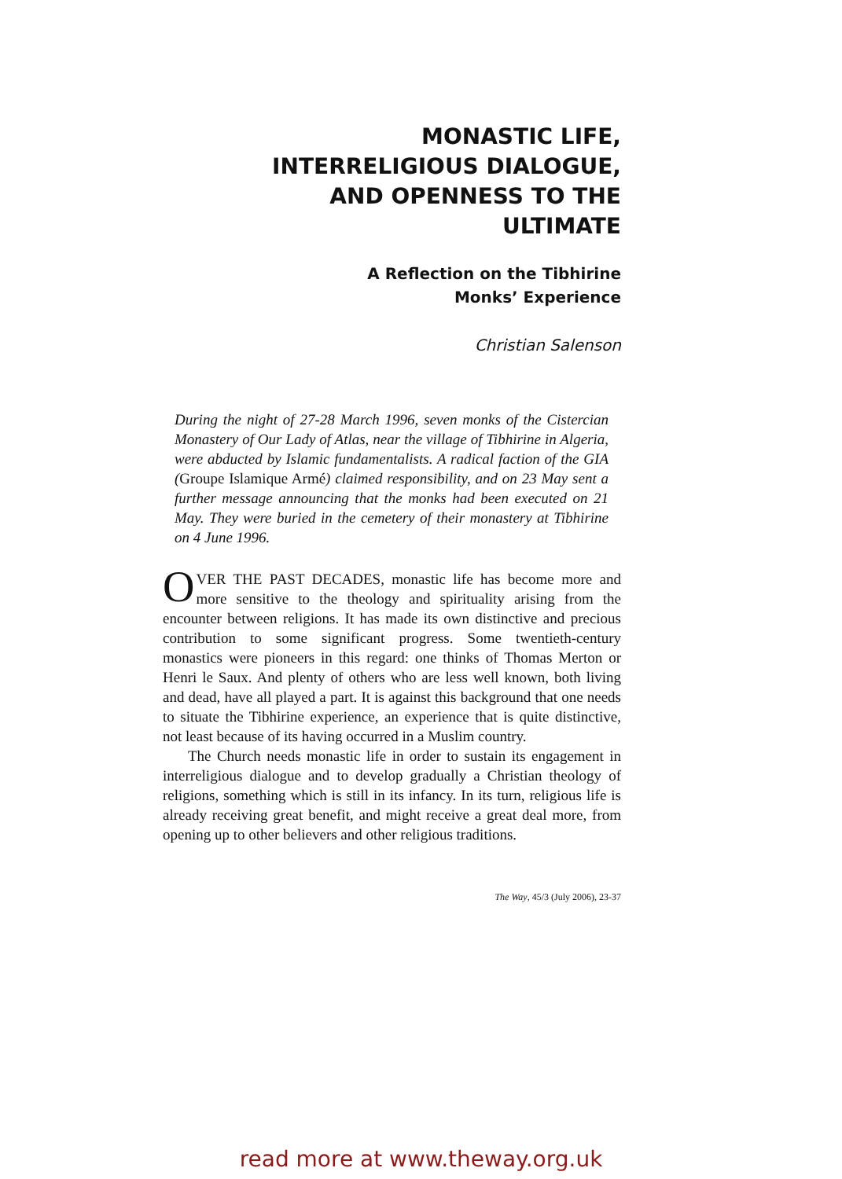MONASTIC LIFE,
INTERRELIGIOUS DIALOGUE,
AND OPENNESS TO THE
ULTIMATE
A Reflection on the Tibhirine
Monks’ Experience
Christian Salenson
During the night of 27-28 March 1996, seven monks of the Cistercian Monastery of Our Lady of Atlas, near the village of Tibhirine in Algeria, were abducted by Islamic fundamentalists. A radical faction of the GIA (Groupe Islamique Armé) claimed responsibility, and on 23 May sent a further message announcing that the monks had been executed on 21 May. They were buried in the cemetery of their monastery at Tibhirine on 4 June 1996.
OVER THE PAST DECADES, monastic life has become more and more sensitive to the theology and spirituality arising from the encounter between religions. It has made its own distinctive and precious contribution to some significant progress. Some twentieth-century monastics were pioneers in this regard: one thinks of Thomas Merton or Henri le Saux. And plenty of others who are less well known, both living and dead, have all played a part. It is against this background that one needs to situate the Tibhirine experience, an experience that is quite distinctive, not least because of its having occurred in a Muslim country.
The Church needs monastic life in order to sustain its engagement in interreligious dialogue and to develop gradually a Christian theology of religions, something which is still in its infancy. In its turn, religious life is already receiving great benefit, and might receive a great deal more, from opening up to other believers and other religious traditions.
The Way, 45/3 (July 2006), 23-37
read more at www.theway.org.uk